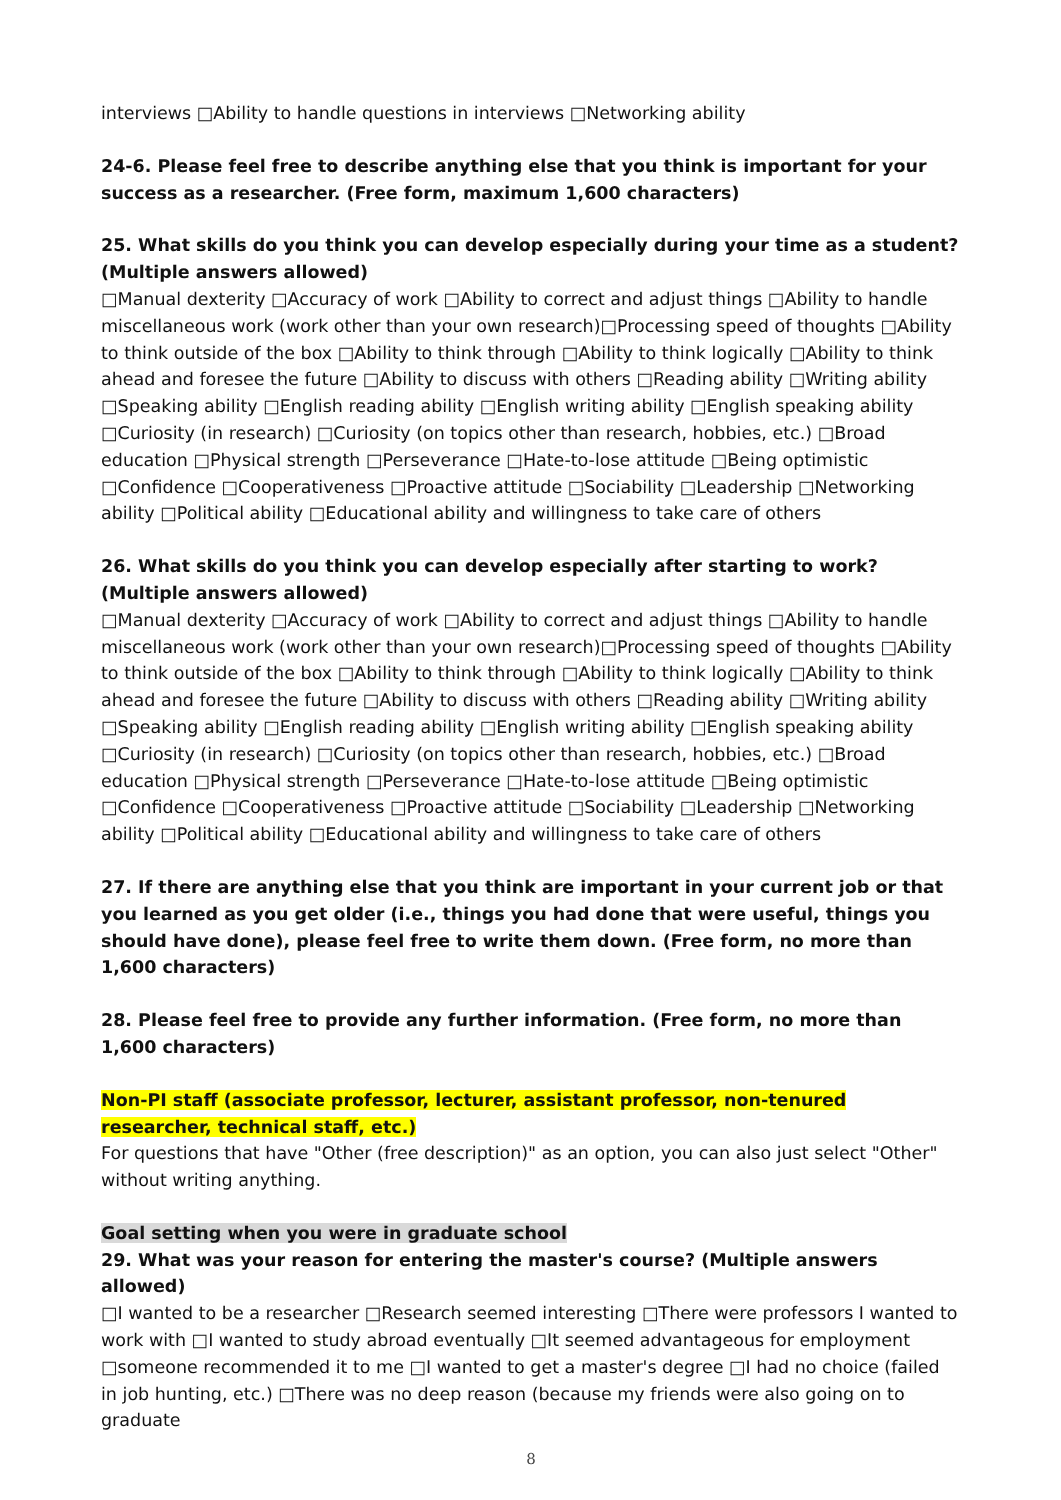interviews □Ability to handle questions in interviews □Networking ability
24-6. Please feel free to describe anything else that you think is important for your success as a researcher. (Free form, maximum 1,600 characters)
25. What skills do you think you can develop especially during your time as a student? (Multiple answers allowed)
□Manual dexterity □Accuracy of work □Ability to correct and adjust things □Ability to handle miscellaneous work (work other than your own research)□Processing speed of thoughts □Ability to think outside of the box □Ability to think through □Ability to think logically □Ability to think ahead and foresee the future □Ability to discuss with others □Reading ability □Writing ability □Speaking ability □English reading ability □English writing ability □English speaking ability □Curiosity (in research) □Curiosity (on topics other than research, hobbies, etc.) □Broad education □Physical strength □Perseverance □Hate-to-lose attitude □Being optimistic □Confidence □Cooperativeness □Proactive attitude □Sociability □Leadership □Networking ability □Political ability □Educational ability and willingness to take care of others
26. What skills do you think you can develop especially after starting to work? (Multiple answers allowed)
□Manual dexterity □Accuracy of work □Ability to correct and adjust things □Ability to handle miscellaneous work (work other than your own research)□Processing speed of thoughts □Ability to think outside of the box □Ability to think through □Ability to think logically □Ability to think ahead and foresee the future □Ability to discuss with others □Reading ability □Writing ability □Speaking ability □English reading ability □English writing ability □English speaking ability □Curiosity (in research) □Curiosity (on topics other than research, hobbies, etc.) □Broad education □Physical strength □Perseverance □Hate-to-lose attitude □Being optimistic □Confidence □Cooperativeness □Proactive attitude □Sociability □Leadership □Networking ability □Political ability □Educational ability and willingness to take care of others
27. If there are anything else that you think are important in your current job or that you learned as you get older (i.e., things you had done that were useful, things you should have done), please feel free to write them down. (Free form, no more than 1,600 characters)
28. Please feel free to provide any further information. (Free form, no more than 1,600 characters)
Non-PI staff (associate professor, lecturer, assistant professor, non-tenured researcher, technical staff, etc.)
For questions that have "Other (free description)" as an option, you can also just select "Other" without writing anything.
Goal setting when you were in graduate school
29. What was your reason for entering the master's course? (Multiple answers allowed)
□I wanted to be a researcher □Research seemed interesting □There were professors I wanted to work with □I wanted to study abroad eventually □It seemed advantageous for employment □someone recommended it to me □I wanted to get a master's degree □I had no choice (failed in job hunting, etc.) □There was no deep reason (because my friends were also going on to graduate
8